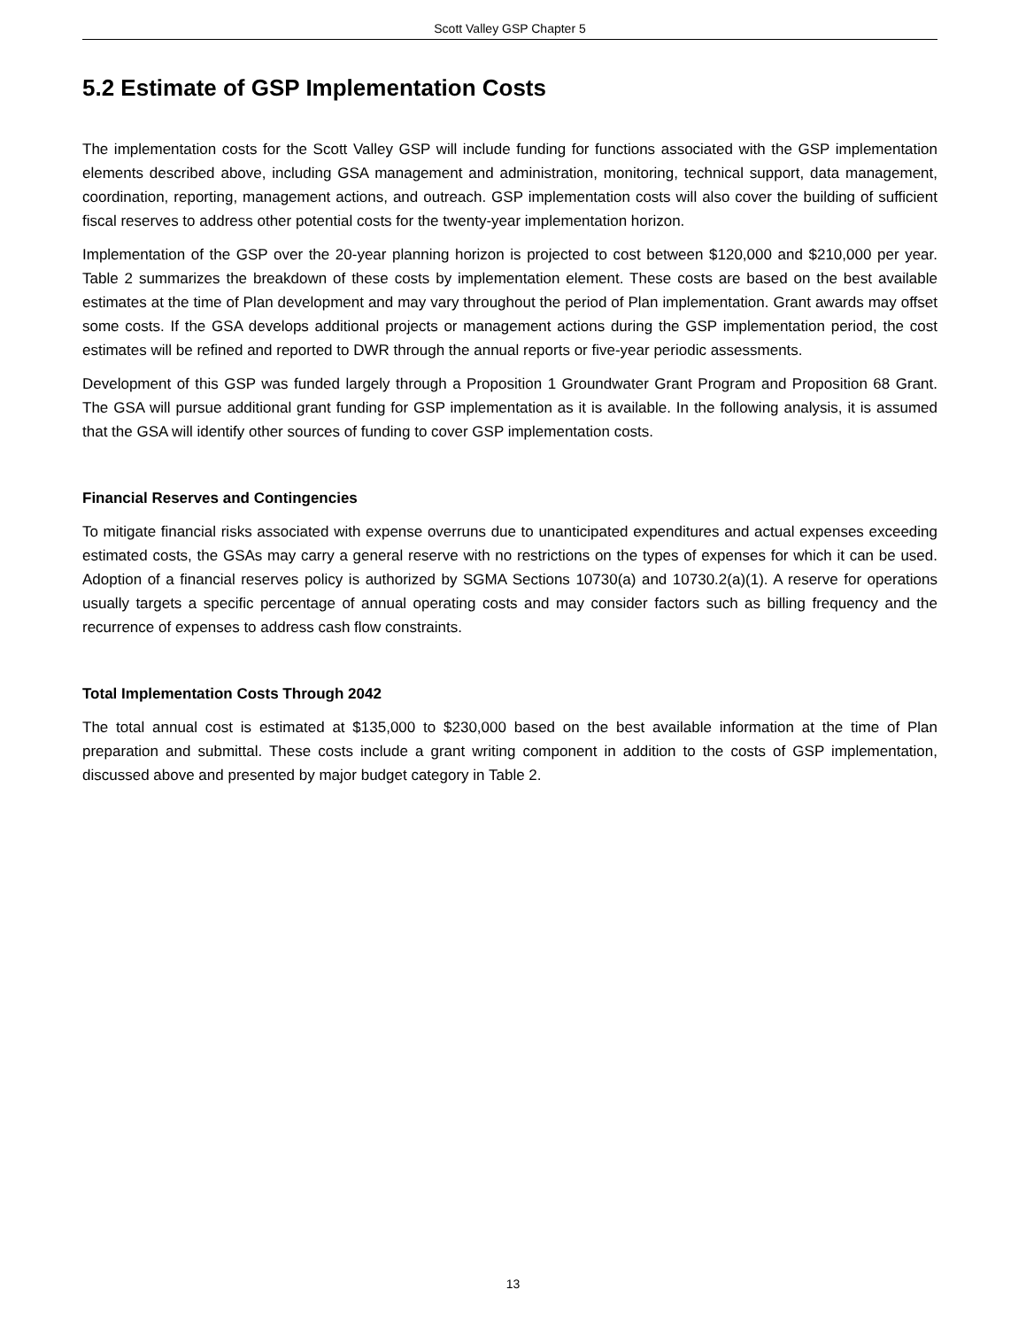Scott Valley GSP Chapter 5
5.2 Estimate of GSP Implementation Costs
The implementation costs for the Scott Valley GSP will include funding for functions associated with the GSP implementation elements described above, including GSA management and administration, monitoring, technical support, data management, coordination, reporting, management actions, and outreach. GSP implementation costs will also cover the building of sufficient fiscal reserves to address other potential costs for the twenty-year implementation horizon.
Implementation of the GSP over the 20-year planning horizon is projected to cost between $120,000 and $210,000 per year. Table 2 summarizes the breakdown of these costs by implementation element. These costs are based on the best available estimates at the time of Plan development and may vary throughout the period of Plan implementation. Grant awards may offset some costs. If the GSA develops additional projects or management actions during the GSP implementation period, the cost estimates will be refined and reported to DWR through the annual reports or five-year periodic assessments.
Development of this GSP was funded largely through a Proposition 1 Groundwater Grant Program and Proposition 68 Grant. The GSA will pursue additional grant funding for GSP implementation as it is available. In the following analysis, it is assumed that the GSA will identify other sources of funding to cover GSP implementation costs.
Financial Reserves and Contingencies
To mitigate financial risks associated with expense overruns due to unanticipated expenditures and actual expenses exceeding estimated costs, the GSAs may carry a general reserve with no restrictions on the types of expenses for which it can be used. Adoption of a financial reserves policy is authorized by SGMA Sections 10730(a) and 10730.2(a)(1). A reserve for operations usually targets a specific percentage of annual operating costs and may consider factors such as billing frequency and the recurrence of expenses to address cash flow constraints.
Total Implementation Costs Through 2042
The total annual cost is estimated at $135,000 to $230,000 based on the best available information at the time of Plan preparation and submittal. These costs include a grant writing component in addition to the costs of GSP implementation, discussed above and presented by major budget category in Table 2.
13